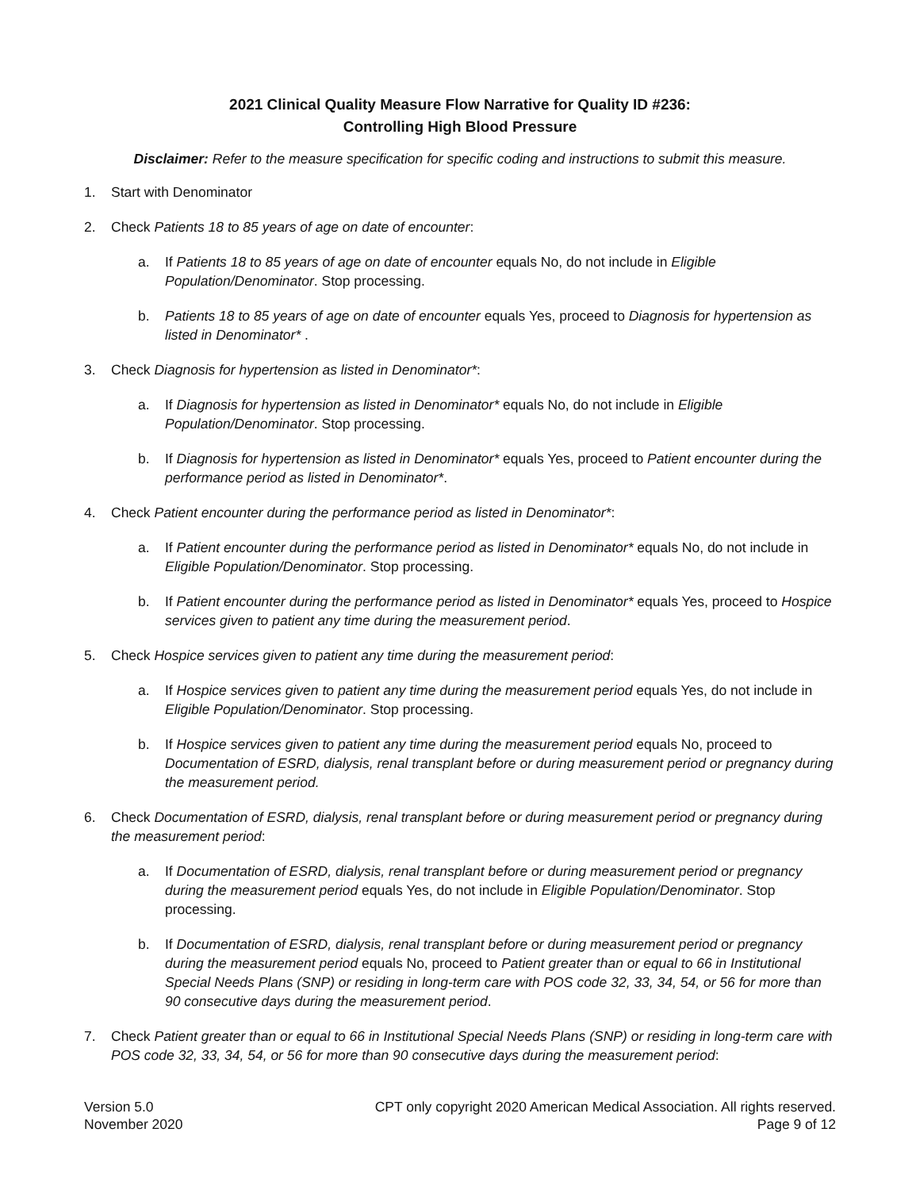2021 Clinical Quality Measure Flow Narrative for Quality ID #236:
Controlling High Blood Pressure
Disclaimer: Refer to the measure specification for specific coding and instructions to submit this measure.
1. Start with Denominator
2. Check Patients 18 to 85 years of age on date of encounter:
a. If Patients 18 to 85 years of age on date of encounter equals No, do not include in Eligible Population/Denominator. Stop processing.
b. Patients 18 to 85 years of age on date of encounter equals Yes, proceed to Diagnosis for hypertension as listed in Denominator* .
3. Check Diagnosis for hypertension as listed in Denominator*:
a. If Diagnosis for hypertension as listed in Denominator* equals No, do not include in Eligible Population/Denominator. Stop processing.
b. If Diagnosis for hypertension as listed in Denominator* equals Yes, proceed to Patient encounter during the performance period as listed in Denominator*.
4. Check Patient encounter during the performance period as listed in Denominator*:
a. If Patient encounter during the performance period as listed in Denominator* equals No, do not include in Eligible Population/Denominator. Stop processing.
b. If Patient encounter during the performance period as listed in Denominator* equals Yes, proceed to Hospice services given to patient any time during the measurement period.
5. Check Hospice services given to patient any time during the measurement period:
a. If Hospice services given to patient any time during the measurement period equals Yes, do not include in Eligible Population/Denominator. Stop processing.
b. If Hospice services given to patient any time during the measurement period equals No, proceed to Documentation of ESRD, dialysis, renal transplant before or during measurement period or pregnancy during the measurement period.
6. Check Documentation of ESRD, dialysis, renal transplant before or during measurement period or pregnancy during the measurement period:
a. If Documentation of ESRD, dialysis, renal transplant before or during measurement period or pregnancy during the measurement period equals Yes, do not include in Eligible Population/Denominator. Stop processing.
b. If Documentation of ESRD, dialysis, renal transplant before or during measurement period or pregnancy during the measurement period equals No, proceed to Patient greater than or equal to 66 in Institutional Special Needs Plans (SNP) or residing in long-term care with POS code 32, 33, 34, 54, or 56 for more than 90 consecutive days during the measurement period.
7. Check Patient greater than or equal to 66 in Institutional Special Needs Plans (SNP) or residing in long-term care with POS code 32, 33, 34, 54, or 56 for more than 90 consecutive days during the measurement period:
Version 5.0
November 2020
CPT only copyright 2020 American Medical Association. All rights reserved.
Page 9 of 12